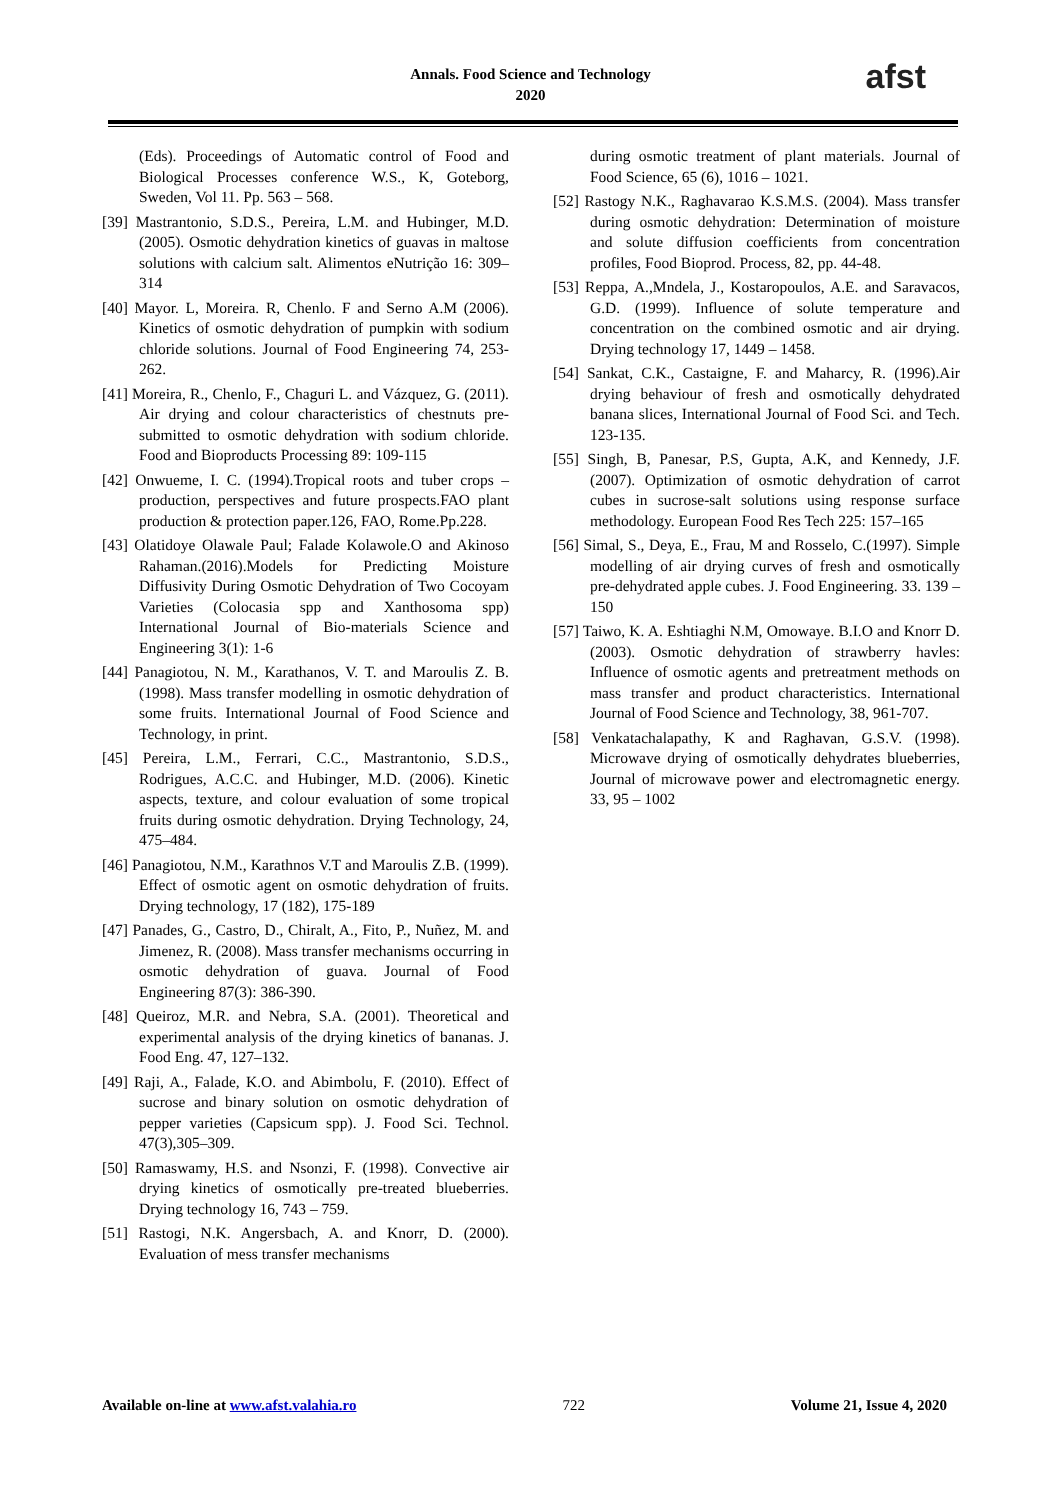Annals. Food Science and Technology
2020
afst
(Eds). Proceedings of Automatic control of Food and Biological Processes conference W.S., K, Goteborg, Sweden, Vol 11. Pp. 563 – 568.
[39] Mastrantonio, S.D.S., Pereira, L.M. and Hubinger, M.D. (2005). Osmotic dehydration kinetics of guavas in maltose solutions with calcium salt. Alimentos eNutrição 16: 309–314
[40] Mayor. L, Moreira. R, Chenlo. F and Serno A.M (2006). Kinetics of osmotic dehydration of pumpkin with sodium chloride solutions. Journal of Food Engineering 74, 253-262.
[41] Moreira, R., Chenlo, F., Chaguri L. and Vázquez, G. (2011). Air drying and colour characteristics of chestnuts pre-submitted to osmotic dehydration with sodium chloride. Food and Bioproducts Processing 89: 109-115
[42] Onwueme, I. C. (1994).Tropical roots and tuber crops – production, perspectives and future prospects.FAO plant production & protection paper.126, FAO, Rome.Pp.228.
[43] Olatidoye Olawale Paul; Falade Kolawole.O and Akinoso Rahaman.(2016).Models for Predicting Moisture Diffusivity During Osmotic Dehydration of Two Cocoyam Varieties (Colocasia spp and Xanthosoma spp) International Journal of Bio-materials Science and Engineering 3(1): 1-6
[44] Panagiotou, N. M., Karathanos, V. T. and Maroulis Z. B. (1998). Mass transfer modelling in osmotic dehydration of some fruits. International Journal of Food Science and Technology, in print.
[45] Pereira, L.M., Ferrari, C.C., Mastrantonio, S.D.S., Rodrigues, A.C.C. and Hubinger, M.D. (2006). Kinetic aspects, texture, and colour evaluation of some tropical fruits during osmotic dehydration. Drying Technology, 24, 475–484.
[46] Panagiotou, N.M., Karathnos V.T and Maroulis Z.B. (1999). Effect of osmotic agent on osmotic dehydration of fruits. Drying technology, 17 (182), 175-189
[47] Panades, G., Castro, D., Chiralt, A., Fito, P., Nuñez, M. and Jimenez, R. (2008). Mass transfer mechanisms occurring in osmotic dehydration of guava. Journal of Food Engineering 87(3): 386-390.
[48] Queiroz, M.R. and Nebra, S.A. (2001). Theoretical and experimental analysis of the drying kinetics of bananas. J. Food Eng. 47, 127–132.
[49] Raji, A., Falade, K.O. and Abimbolu, F. (2010). Effect of sucrose and binary solution on osmotic dehydration of pepper varieties (Capsicum spp). J. Food Sci. Technol. 47(3),305–309.
[50] Ramaswamy, H.S. and Nsonzi, F. (1998). Convective air drying kinetics of osmotically pre-treated blueberries. Drying technology 16, 743 – 759.
[51] Rastogi, N.K. Angersbach, A. and Knorr, D. (2000). Evaluation of mess transfer mechanisms
during osmotic treatment of plant materials. Journal of Food Science, 65 (6), 1016 – 1021.
[52] Rastogy N.K., Raghavarao K.S.M.S. (2004). Mass transfer during osmotic dehydration: Determination of moisture and solute diffusion coefficients from concentration profiles, Food Bioprod. Process, 82, pp. 44-48.
[53] Reppa, A.,Mndela, J., Kostaropoulos, A.E. and Saravacos, G.D. (1999). Influence of solute temperature and concentration on the combined osmotic and air drying. Drying technology 17, 1449 – 1458.
[54] Sankat, C.K., Castaigne, F. and Maharcy, R. (1996).Air drying behaviour of fresh and osmotically dehydrated banana slices, International Journal of Food Sci. and Tech. 123-135.
[55] Singh, B, Panesar, P.S, Gupta, A.K, and Kennedy, J.F. (2007). Optimization of osmotic dehydration of carrot cubes in sucrose-salt solutions using response surface methodology. European Food Res Tech 225: 157–165
[56] Simal, S., Deya, E., Frau, M and Rosselo, C.(1997). Simple modelling of air drying curves of fresh and osmotically pre-dehydrated apple cubes. J. Food Engineering. 33. 139 – 150
[57] Taiwo, K. A. Eshtiaghi N.M, Omowaye. B.I.O and Knorr D. (2003). Osmotic dehydration of strawberry havles: Influence of osmotic agents and pretreatment methods on mass transfer and product characteristics. International Journal of Food Science and Technology, 38, 961-707.
[58] Venkatachalapathy, K and Raghavan, G.S.V. (1998). Microwave drying of osmotically dehydrates blueberries, Journal of microwave power and electromagnetic energy. 33, 95 – 1002
Available on-line at www.afst.valahia.ro 722 Volume 21, Issue 4, 2020